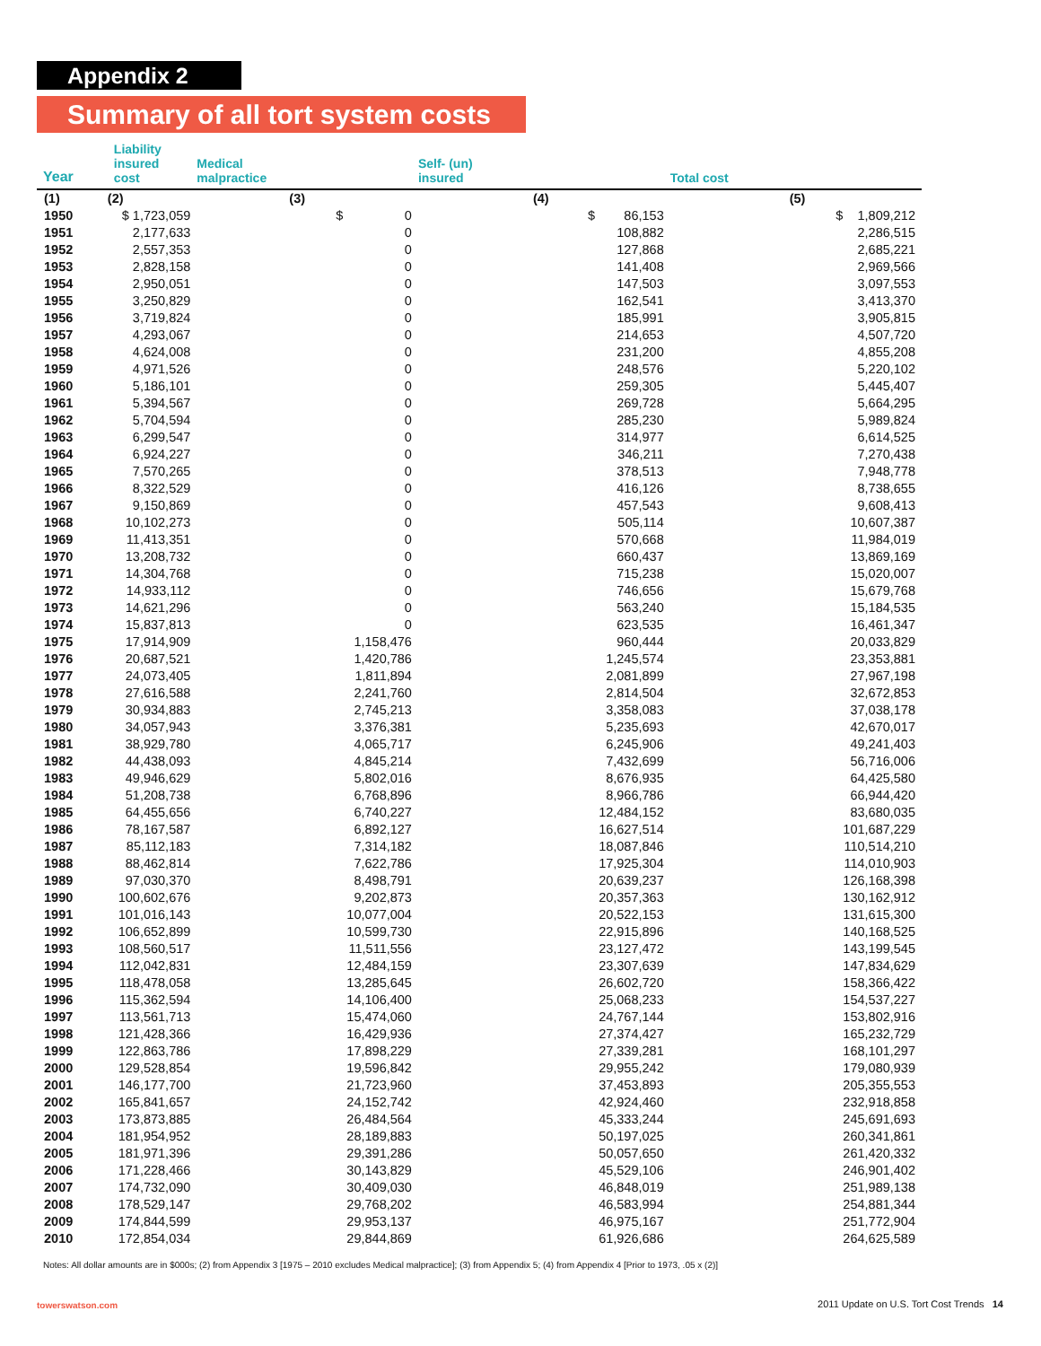Appendix 2
Summary of all tort system costs
| Year | Liability insured cost | Medical malpractice | Self- (un) insured | Total cost | |
| --- | --- | --- | --- | --- | --- |
| (1) | (2) | (3) | (4) | (5) | |
| 1950 | $ 1,723,059 | $ 0 | $ 86,153 | $ 1,809,212 | |
| 1951 | 2,177,633 | 0 | 108,882 | 2,286,515 | |
| 1952 | 2,557,353 | 0 | 127,868 | 2,685,221 | |
| 1953 | 2,828,158 | 0 | 141,408 | 2,969,566 | |
| 1954 | 2,950,051 | 0 | 147,503 | 3,097,553 | |
| 1955 | 3,250,829 | 0 | 162,541 | 3,413,370 | |
| 1956 | 3,719,824 | 0 | 185,991 | 3,905,815 | |
| 1957 | 4,293,067 | 0 | 214,653 | 4,507,720 | |
| 1958 | 4,624,008 | 0 | 231,200 | 4,855,208 | |
| 1959 | 4,971,526 | 0 | 248,576 | 5,220,102 | |
| 1960 | 5,186,101 | 0 | 259,305 | 5,445,407 | |
| 1961 | 5,394,567 | 0 | 269,728 | 5,664,295 | |
| 1962 | 5,704,594 | 0 | 285,230 | 5,989,824 | |
| 1963 | 6,299,547 | 0 | 314,977 | 6,614,525 | |
| 1964 | 6,924,227 | 0 | 346,211 | 7,270,438 | |
| 1965 | 7,570,265 | 0 | 378,513 | 7,948,778 | |
| 1966 | 8,322,529 | 0 | 416,126 | 8,738,655 | |
| 1967 | 9,150,869 | 0 | 457,543 | 9,608,413 | |
| 1968 | 10,102,273 | 0 | 505,114 | 10,607,387 | |
| 1969 | 11,413,351 | 0 | 570,668 | 11,984,019 | |
| 1970 | 13,208,732 | 0 | 660,437 | 13,869,169 | |
| 1971 | 14,304,768 | 0 | 715,238 | 15,020,007 | |
| 1972 | 14,933,112 | 0 | 746,656 | 15,679,768 | |
| 1973 | 14,621,296 | 0 | 563,240 | 15,184,535 | |
| 1974 | 15,837,813 | 0 | 623,535 | 16,461,347 | |
| 1975 | 17,914,909 | 1,158,476 | 960,444 | 20,033,829 | |
| 1976 | 20,687,521 | 1,420,786 | 1,245,574 | 23,353,881 | |
| 1977 | 24,073,405 | 1,811,894 | 2,081,899 | 27,967,198 | |
| 1978 | 27,616,588 | 2,241,760 | 2,814,504 | 32,672,853 | |
| 1979 | 30,934,883 | 2,745,213 | 3,358,083 | 37,038,178 | |
| 1980 | 34,057,943 | 3,376,381 | 5,235,693 | 42,670,017 | |
| 1981 | 38,929,780 | 4,065,717 | 6,245,906 | 49,241,403 | |
| 1982 | 44,438,093 | 4,845,214 | 7,432,699 | 56,716,006 | |
| 1983 | 49,946,629 | 5,802,016 | 8,676,935 | 64,425,580 | |
| 1984 | 51,208,738 | 6,768,896 | 8,966,786 | 66,944,420 | |
| 1985 | 64,455,656 | 6,740,227 | 12,484,152 | 83,680,035 | |
| 1986 | 78,167,587 | 6,892,127 | 16,627,514 | 101,687,229 | |
| 1987 | 85,112,183 | 7,314,182 | 18,087,846 | 110,514,210 | |
| 1988 | 88,462,814 | 7,622,786 | 17,925,304 | 114,010,903 | |
| 1989 | 97,030,370 | 8,498,791 | 20,639,237 | 126,168,398 | |
| 1990 | 100,602,676 | 9,202,873 | 20,357,363 | 130,162,912 | |
| 1991 | 101,016,143 | 10,077,004 | 20,522,153 | 131,615,300 | |
| 1992 | 106,652,899 | 10,599,730 | 22,915,896 | 140,168,525 | |
| 1993 | 108,560,517 | 11,511,556 | 23,127,472 | 143,199,545 | |
| 1994 | 112,042,831 | 12,484,159 | 23,307,639 | 147,834,629 | |
| 1995 | 118,478,058 | 13,285,645 | 26,602,720 | 158,366,422 | |
| 1996 | 115,362,594 | 14,106,400 | 25,068,233 | 154,537,227 | |
| 1997 | 113,561,713 | 15,474,060 | 24,767,144 | 153,802,916 | |
| 1998 | 121,428,366 | 16,429,936 | 27,374,427 | 165,232,729 | |
| 1999 | 122,863,786 | 17,898,229 | 27,339,281 | 168,101,297 | |
| 2000 | 129,528,854 | 19,596,842 | 29,955,242 | 179,080,939 | |
| 2001 | 146,177,700 | 21,723,960 | 37,453,893 | 205,355,553 | |
| 2002 | 165,841,657 | 24,152,742 | 42,924,460 | 232,918,858 | |
| 2003 | 173,873,885 | 26,484,564 | 45,333,244 | 245,691,693 | |
| 2004 | 181,954,952 | 28,189,883 | 50,197,025 | 260,341,861 | |
| 2005 | 181,971,396 | 29,391,286 | 50,057,650 | 261,420,332 | |
| 2006 | 171,228,466 | 30,143,829 | 45,529,106 | 246,901,402 | |
| 2007 | 174,732,090 | 30,409,030 | 46,848,019 | 251,989,138 | |
| 2008 | 178,529,147 | 29,768,202 | 46,583,994 | 254,881,344 | |
| 2009 | 174,844,599 | 29,953,137 | 46,975,167 | 251,772,904 | |
| 2010 | 172,854,034 | 29,844,869 | 61,926,686 | 264,625,589 | |
Notes: All dollar amounts are in $000s; (2) from Appendix 3 [1975 – 2010 excludes Medical malpractice]; (3) from Appendix 5; (4) from Appendix 4 [Prior to 1973, .05 x (2)]
towerswatson.com
2011 Update on U.S. Tort Cost Trends 14